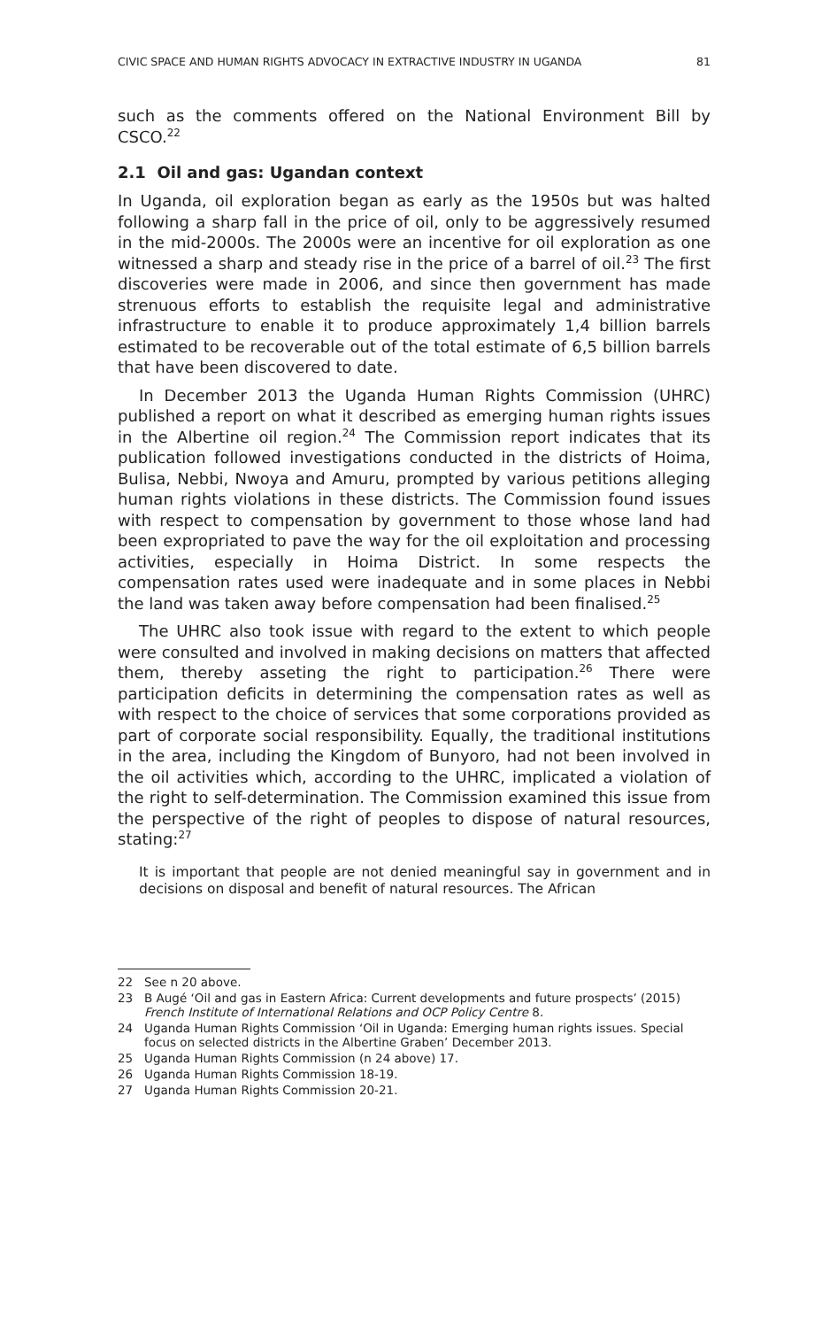CIVIC SPACE AND HUMAN RIGHTS ADVOCACY IN EXTRACTIVE INDUSTRY IN UGANDA 81
such as the comments offered on the National Environment Bill by CSCO.<sup>22</sup>
2.1 Oil and gas: Ugandan context
In Uganda, oil exploration began as early as the 1950s but was halted following a sharp fall in the price of oil, only to be aggressively resumed in the mid-2000s. The 2000s were an incentive for oil exploration as one witnessed a sharp and steady rise in the price of a barrel of oil.<sup>23</sup> The first discoveries were made in 2006, and since then government has made strenuous efforts to establish the requisite legal and administrative infrastructure to enable it to produce approximately 1,4 billion barrels estimated to be recoverable out of the total estimate of 6,5 billion barrels that have been discovered to date.
In December 2013 the Uganda Human Rights Commission (UHRC) published a report on what it described as emerging human rights issues in the Albertine oil region.<sup>24</sup> The Commission report indicates that its publication followed investigations conducted in the districts of Hoima, Bulisa, Nebbi, Nwoya and Amuru, prompted by various petitions alleging human rights violations in these districts. The Commission found issues with respect to compensation by government to those whose land had been expropriated to pave the way for the oil exploitation and processing activities, especially in Hoima District. In some respects the compensation rates used were inadequate and in some places in Nebbi the land was taken away before compensation had been finalised.<sup>25</sup>
The UHRC also took issue with regard to the extent to which people were consulted and involved in making decisions on matters that affected them, thereby asseting the right to participation.<sup>26</sup> There were participation deficits in determining the compensation rates as well as with respect to the choice of services that some corporations provided as part of corporate social responsibility. Equally, the traditional institutions in the area, including the Kingdom of Bunyoro, had not been involved in the oil activities which, according to the UHRC, implicated a violation of the right to self-determination. The Commission examined this issue from the perspective of the right of peoples to dispose of natural resources, stating:<sup>27</sup>
It is important that people are not denied meaningful say in government and in decisions on disposal and benefit of natural resources. The African
22 See n 20 above.
23 B Augé ‘Oil and gas in Eastern Africa: Current developments and future prospects’ (2015) French Institute of International Relations and OCP Policy Centre 8.
24 Uganda Human Rights Commission ‘Oil in Uganda: Emerging human rights issues. Special focus on selected districts in the Albertine Graben’ December 2013.
25 Uganda Human Rights Commission (n 24 above) 17.
26 Uganda Human Rights Commission 18-19.
27 Uganda Human Rights Commission 20-21.